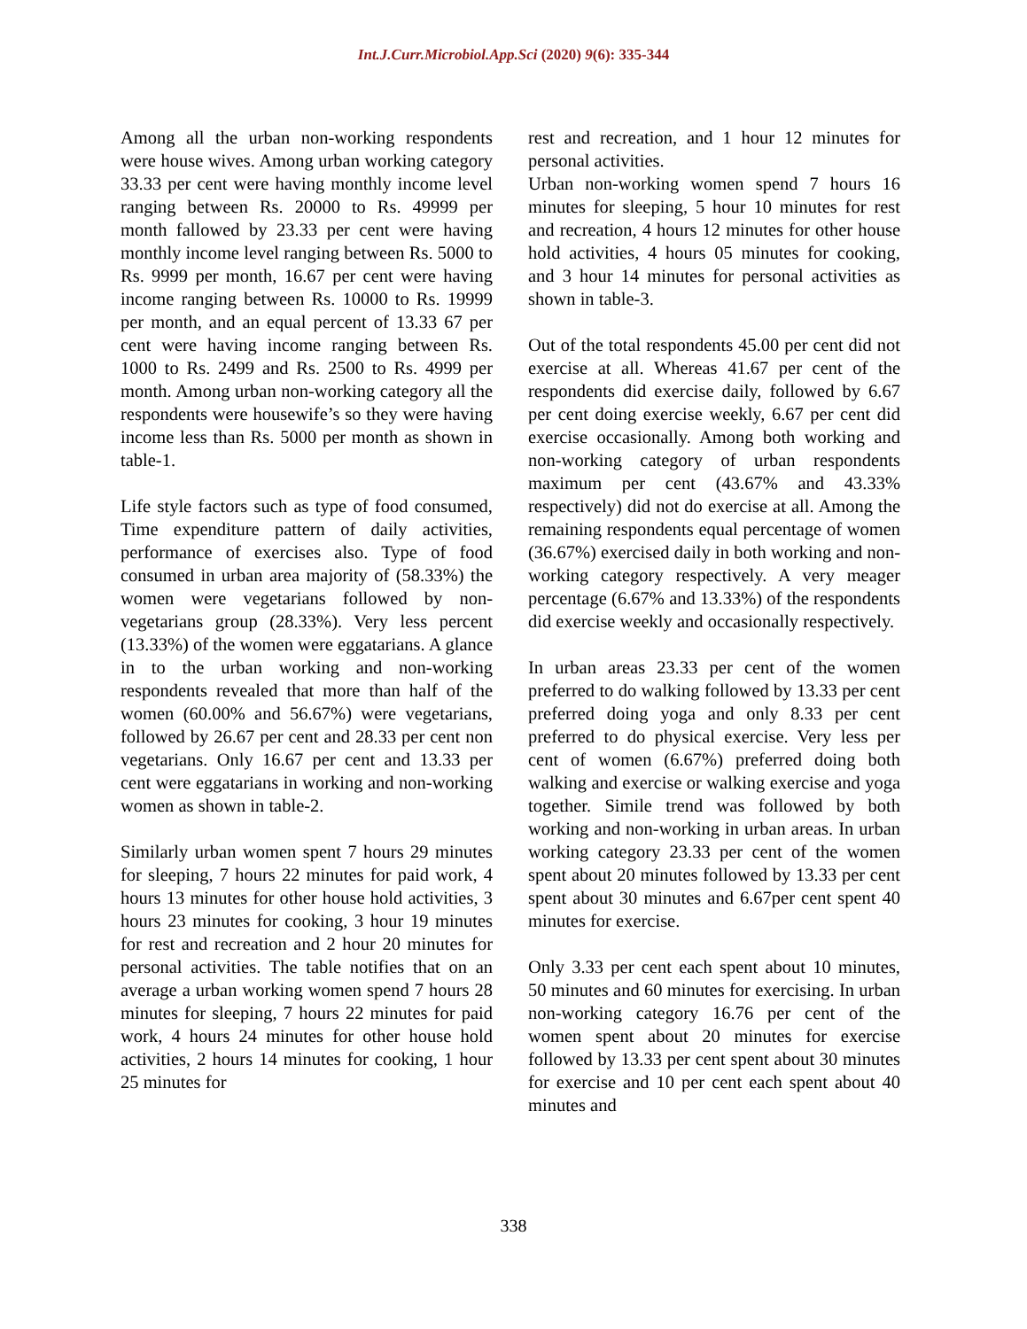Int.J.Curr.Microbiol.App.Sci (2020) 9(6): 335-344
Among all the urban non-working respondents were house wives. Among urban working category 33.33 per cent were having monthly income level ranging between Rs. 20000 to Rs. 49999 per month fallowed by 23.33 per cent were having monthly income level ranging between Rs. 5000 to Rs. 9999 per month, 16.67 per cent were having income ranging between Rs. 10000 to Rs. 19999 per month, and an equal percent of 13.33 67 per cent were having income ranging between Rs. 1000 to Rs. 2499 and Rs. 2500 to Rs. 4999 per month. Among urban non-working category all the respondents were housewife’s so they were having income less than Rs. 5000 per month as shown in table-1.
Life style factors such as type of food consumed, Time expenditure pattern of daily activities, performance of exercises also. Type of food consumed in urban area majority of (58.33%) the women were vegetarians followed by non-vegetarians group (28.33%). Very less percent (13.33%) of the women were eggatarians. A glance in to the urban working and non-working respondents revealed that more than half of the women (60.00% and 56.67%) were vegetarians, followed by 26.67 per cent and 28.33 per cent non vegetarians. Only 16.67 per cent and 13.33 per cent were eggatarians in working and non-working women as shown in table-2.
Similarly urban women spent 7 hours 29 minutes for sleeping, 7 hours 22 minutes for paid work, 4 hours 13 minutes for other house hold activities, 3 hours 23 minutes for cooking, 3 hour 19 minutes for rest and recreation and 2 hour 20 minutes for personal activities. The table notifies that on an average a urban working women spend 7 hours 28 minutes for sleeping, 7 hours 22 minutes for paid work, 4 hours 24 minutes for other house hold activities, 2 hours 14 minutes for cooking, 1 hour 25 minutes for
rest and recreation, and 1 hour 12 minutes for personal activities.
Urban non-working women spend 7 hours 16 minutes for sleeping, 5 hour 10 minutes for rest and recreation, 4 hours 12 minutes for other house hold activities, 4 hours 05 minutes for cooking, and 3 hour 14 minutes for personal activities as shown in table-3.
Out of the total respondents 45.00 per cent did not exercise at all. Whereas 41.67 per cent of the respondents did exercise daily, followed by 6.67 per cent doing exercise weekly, 6.67 per cent did exercise occasionally. Among both working and non-working category of urban respondents maximum per cent (43.67% and 43.33% respectively) did not do exercise at all. Among the remaining respondents equal percentage of women (36.67%) exercised daily in both working and non-working category respectively. A very meager percentage (6.67% and 13.33%) of the respondents did exercise weekly and occasionally respectively.
In urban areas 23.33 per cent of the women preferred to do walking followed by 13.33 per cent preferred doing yoga and only 8.33 per cent preferred to do physical exercise. Very less per cent of women (6.67%) preferred doing both walking and exercise or walking exercise and yoga together. Simile trend was followed by both working and non-working in urban areas. In urban working category 23.33 per cent of the women spent about 20 minutes followed by 13.33 per cent spent about 30 minutes and 6.67per cent spent 40 minutes for exercise.
Only 3.33 per cent each spent about 10 minutes, 50 minutes and 60 minutes for exercising. In urban non-working category 16.76 per cent of the women spent about 20 minutes for exercise followed by 13.33 per cent spent about 30 minutes for exercise and 10 per cent each spent about 40 minutes and
338